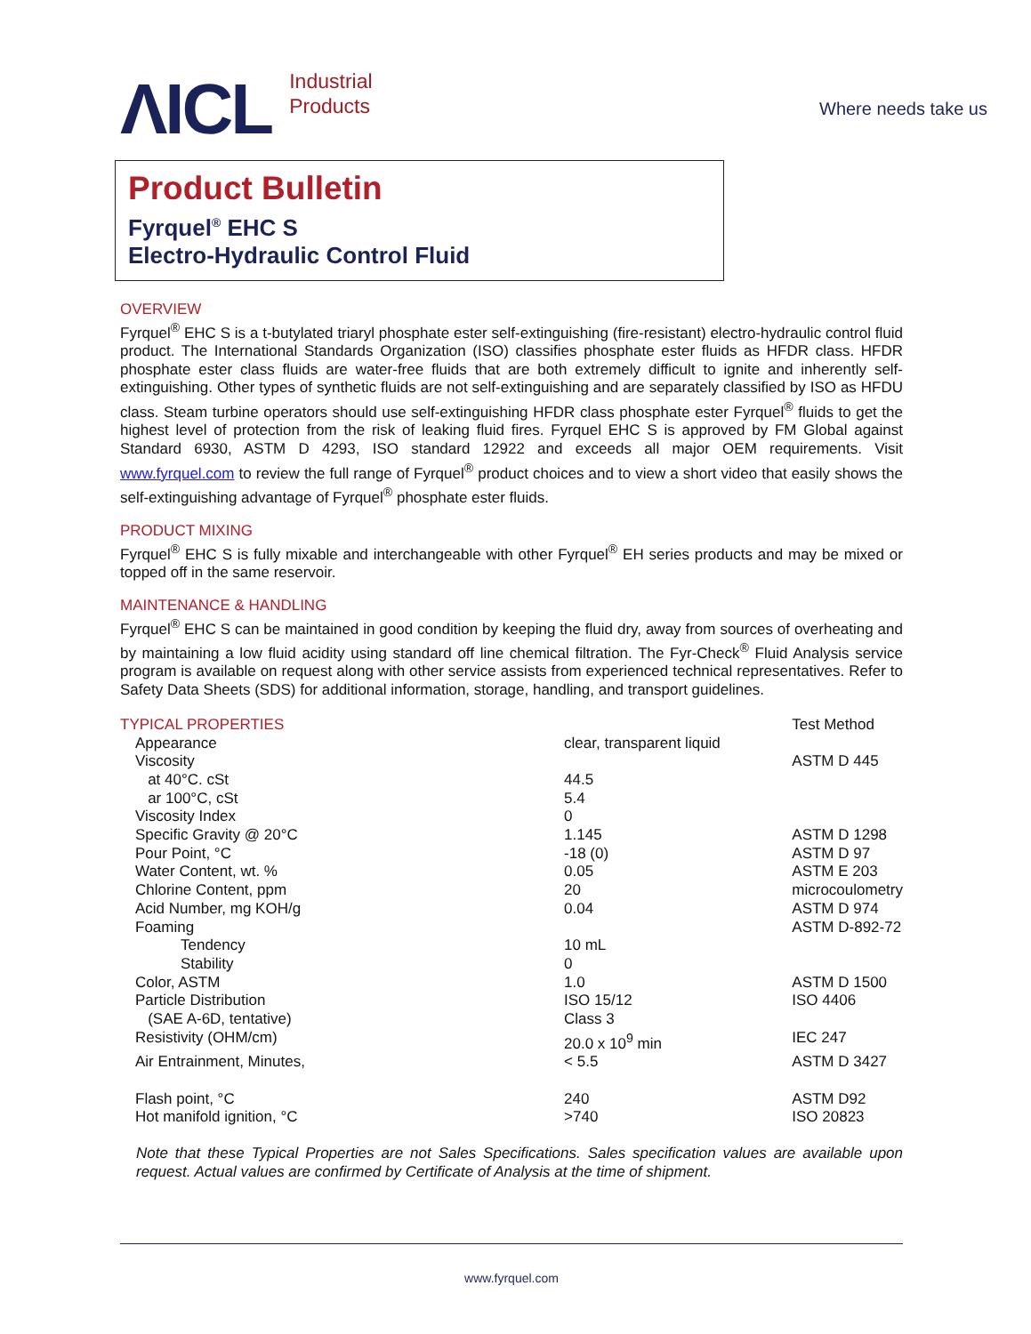ΛICL Industrial
Products
Where needs take us
Product Bulletin
Fyrquel<sup>®</sup> EHC S
Electro-Hydraulic Control Fluid
OVERVIEW
Fyrquel<sup>®</sup> EHC S is a t-butylated triaryl phosphate ester self-extinguishing (fire-resistant) electro-hydraulic control fluid product. The International Standards Organization (ISO) classifies phosphate ester fluids as HFDR class. HFDR phosphate ester class fluids are water-free fluids that are both extremely difficult to ignite and inherently self-extinguishing. Other types of synthetic fluids are not self-extinguishing and are separately classified by ISO as HFDU class. Steam turbine operators should use self-extinguishing HFDR class phosphate ester Fyrquel<sup>®</sup> fluids to get the highest level of protection from the risk of leaking fluid fires. Fyrquel EHC S is approved by FM Global against Standard 6930, ASTM D 4293, ISO standard 12922 and exceeds all major OEM requirements. Visit www.fyrquel.com to review the full range of Fyrquel<sup>®</sup> product choices and to view a short video that easily shows the self-extinguishing advantage of Fyrquel<sup>®</sup> phosphate ester fluids.
PRODUCT MIXING
Fyrquel<sup>®</sup> EHC S is fully mixable and interchangeable with other Fyrquel<sup>®</sup> EH series products and may be mixed or topped off in the same reservoir.
MAINTENANCE & HANDLING
Fyrquel<sup>®</sup> EHC S can be maintained in good condition by keeping the fluid dry, away from sources of overheating and by maintaining a low fluid acidity using standard off line chemical filtration. The Fyr-Check<sup>®</sup> Fluid Analysis service program is available on request along with other service assists from experienced technical representatives. Refer to Safety Data Sheets (SDS) for additional information, storage, handling, and transport guidelines.
| TYPICAL PROPERTIES | | Test Method |
| Appearance | clear, transparent liquid | |
| Viscosity | | ASTM D 445 |
| at 40°C. cSt | 44.5 | |
| ar 100°C, cSt | 5.4 | |
| Viscosity Index | 0 | |
| Specific Gravity @ 20°C | 1.145 | ASTM D 1298 |
| Pour Point, °C | -18 (0) | ASTM D 97 |
| Water Content, wt. % | 0.05 | ASTM E 203 |
| Chlorine Content, ppm | 20 | microcoulometry |
| Acid Number, mg KOH/g | 0.04 | ASTM D 974 |
| Foaming | | ASTM D-892-72 |
| Tendency | 10 mL | |
| Stability | 0 | |
| Color, ASTM | 1.0 | ASTM D 1500 |
| Particle Distribution | ISO 15/12 | ISO 4406 |
| (SAE A-6D, tentative) | Class 3 | |
| Resistivity (OHM/cm) | 20.0 x 10<sup>9</sup> min | IEC 247 |
| Air Entrainment, Minutes, | < 5.5 | ASTM D 3427 |
| Flash point, °C | 240 | ASTM D92 |
| Hot manifold ignition, °C | >740 | ISO 20823 |
Note that these Typical Properties are not Sales Specifications. Sales specification values are available upon request. Actual values are confirmed by Certificate of Analysis at the time of shipment.
www.fyrquel.com